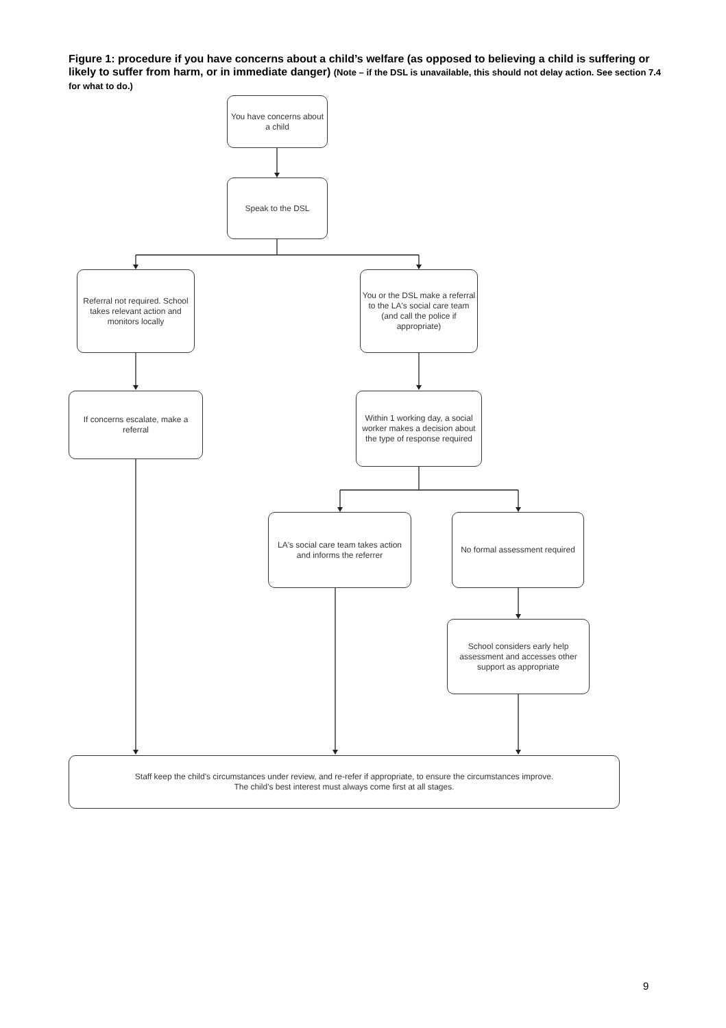Figure 1: procedure if you have concerns about a child’s welfare (as opposed to believing a child is suffering or likely to suffer from harm, or in immediate danger) (Note – if the DSL is unavailable, this should not delay action. See section 7.4 for what to do.)
You have concerns about a child
Speak to the DSL
Referral not required. School takes relevant action and monitors locally
You or the DSL make a referral to the LA's social care team (and call the police if appropriate)
If concerns escalate, make a referral
Within 1 working day, a social worker makes a decision about the type of response required
LA's social care team takes action and informs the referrer
No formal assessment required
School considers early help assessment and accesses other support as appropriate
Staff keep the child's circumstances under review, and re-refer if appropriate, to ensure the circumstances improve.
The child's best interest must always come first at all stages.
9